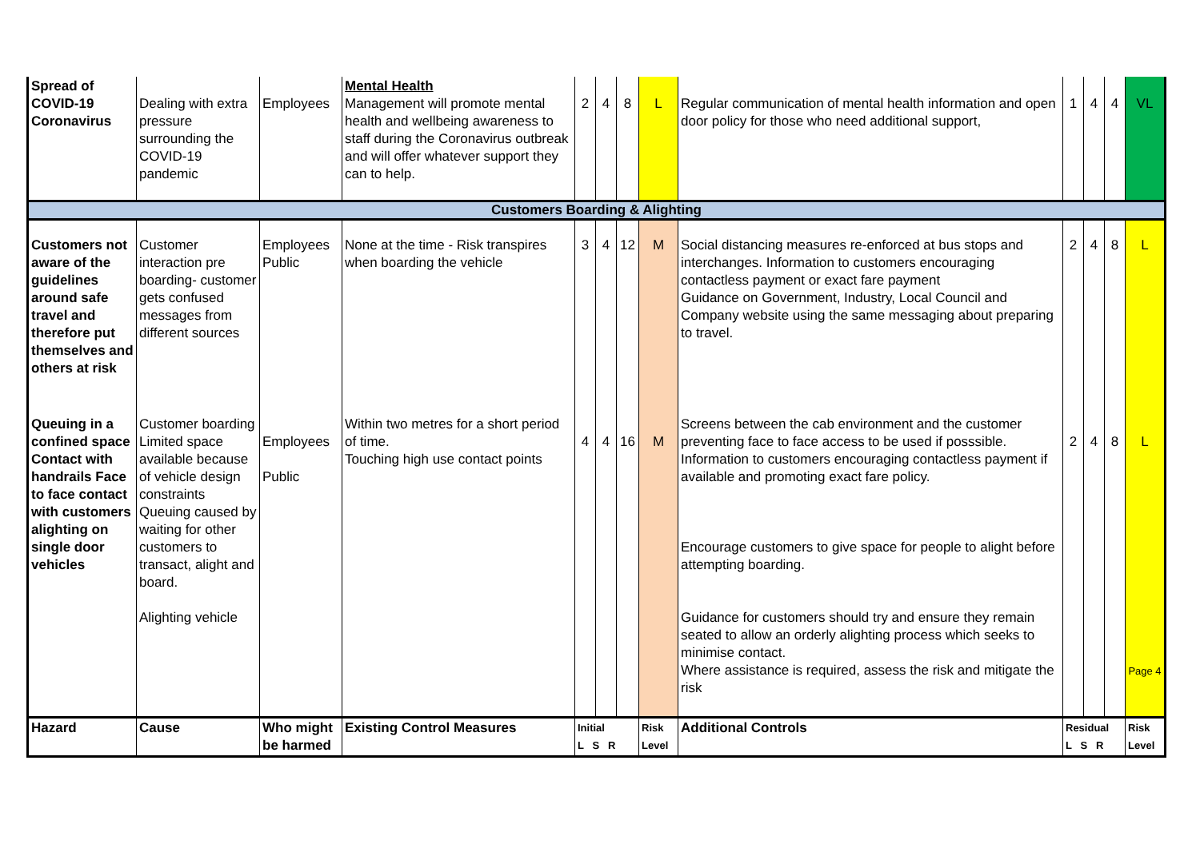| Spread of COVID-19 Coronavirus | Dealing with extra pressure surrounding the COVID-19 pandemic | Employees | Mental Health Management will promote mental health and wellbeing awareness to staff during the Coronavirus outbreak and will offer whatever support they can to help. | 2 | 4 | 8 | L | Regular communication of mental health information and open door policy for those who need additional support, | 1 | 4 | 4 | VL |
| Customers Boarding & Alighting | | | | | | | | | | | | |
| Customers not aware of the guidelines around safe travel and therefore put themselves and others at risk | Customer interaction pre boarding- customer gets confused messages from different sources | Employees Public | None at the time - Risk transpires when boarding the vehicle | 3 | 4 | 12 | M | Social distancing measures re-enforced at bus stops and interchanges. Information to customers encouraging contactless payment or exact fare payment Guidance on Government, Industry, Local Council and Company website using the same messaging about preparing to travel. | 2 | 4 | 8 | L |
| Queuing in a confined space Contact with handrails Face to face contact with customers alighting on single door vehicles | Customer boarding Limited space available because of vehicle design constraints Queuing caused by waiting for other customers to transact, alight and board. Alighting vehicle | Employees Public | Within two metres for a short period of time. Touching high use contact points | 4 | 4 | 16 | M | Screens between the cab environment and the customer preventing face to face access to be used if posssible. Information to customers encouraging contactless payment if available and promoting exact fare policy. Encourage customers to give space for people to alight before attempting boarding. Guidance for customers should try and ensure they remain seated to allow an orderly alighting process which seeks to minimise contact. Where assistance is required, assess the risk and mitigate the risk | 2 | 4 | 8 | L Page 4 |
| Hazard | Cause | Who might be harmed | Existing Control Measures | Initial L S R | | | Risk Level | Additional Controls | Residual L S R | | | Risk Level |